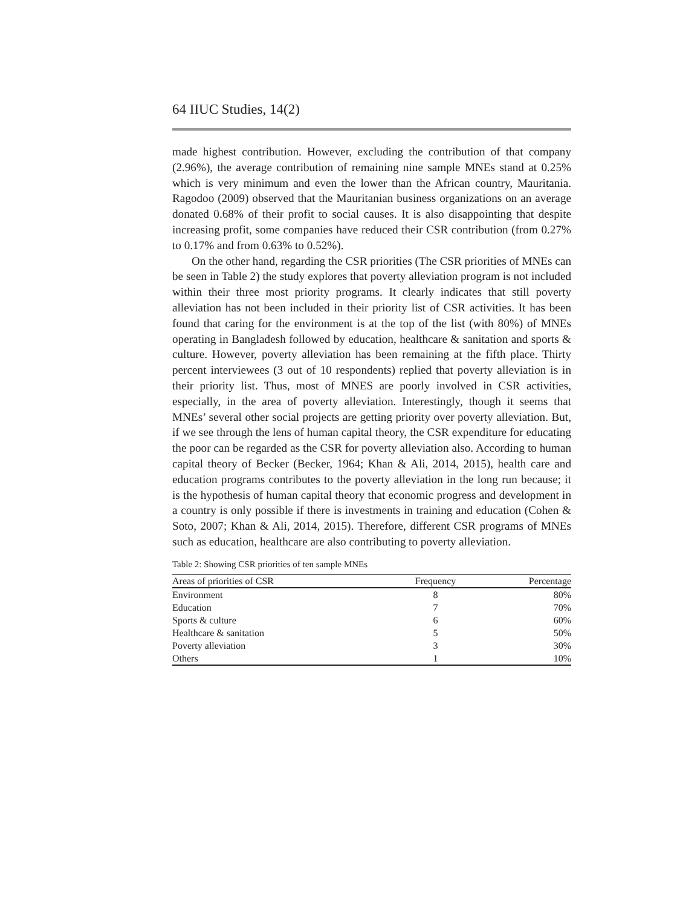64 IIUC Studies, 14(2)
made highest contribution. However, excluding the contribution of that company (2.96%), the average contribution of remaining nine sample MNEs stand at 0.25% which is very minimum and even the lower than the African country, Mauritania. Ragodoo (2009) observed that the Mauritanian business organizations on an average donated 0.68% of their profit to social causes. It is also disappointing that despite increasing profit, some companies have reduced their CSR contribution (from 0.27% to 0.17% and from 0.63% to 0.52%).
On the other hand, regarding the CSR priorities (The CSR priorities of MNEs can be seen in Table 2) the study explores that poverty alleviation program is not included within their three most priority programs. It clearly indicates that still poverty alleviation has not been included in their priority list of CSR activities. It has been found that caring for the environment is at the top of the list (with 80%) of MNEs operating in Bangladesh followed by education, healthcare & sanitation and sports & culture. However, poverty alleviation has been remaining at the fifth place. Thirty percent interviewees (3 out of 10 respondents) replied that poverty alleviation is in their priority list. Thus, most of MNES are poorly involved in CSR activities, especially, in the area of poverty alleviation. Interestingly, though it seems that MNEs’ several other social projects are getting priority over poverty alleviation. But, if we see through the lens of human capital theory, the CSR expenditure for educating the poor can be regarded as the CSR for poverty alleviation also. According to human capital theory of Becker (Becker, 1964; Khan & Ali, 2014, 2015), health care and education programs contributes to the poverty alleviation in the long run because; it is the hypothesis of human capital theory that economic progress and development in a country is only possible if there is investments in training and education (Cohen & Soto, 2007; Khan & Ali, 2014, 2015). Therefore, different CSR programs of MNEs such as education, healthcare are also contributing to poverty alleviation.
Table 2: Showing CSR priorities of ten sample MNEs
| Areas of priorities of CSR | Frequency | Percentage |
| --- | --- | --- |
| Environment | 8 | 80% |
| Education | 7 | 70% |
| Sports & culture | 6 | 60% |
| Healthcare & sanitation | 5 | 50% |
| Poverty alleviation | 3 | 30% |
| Others | 1 | 10% |